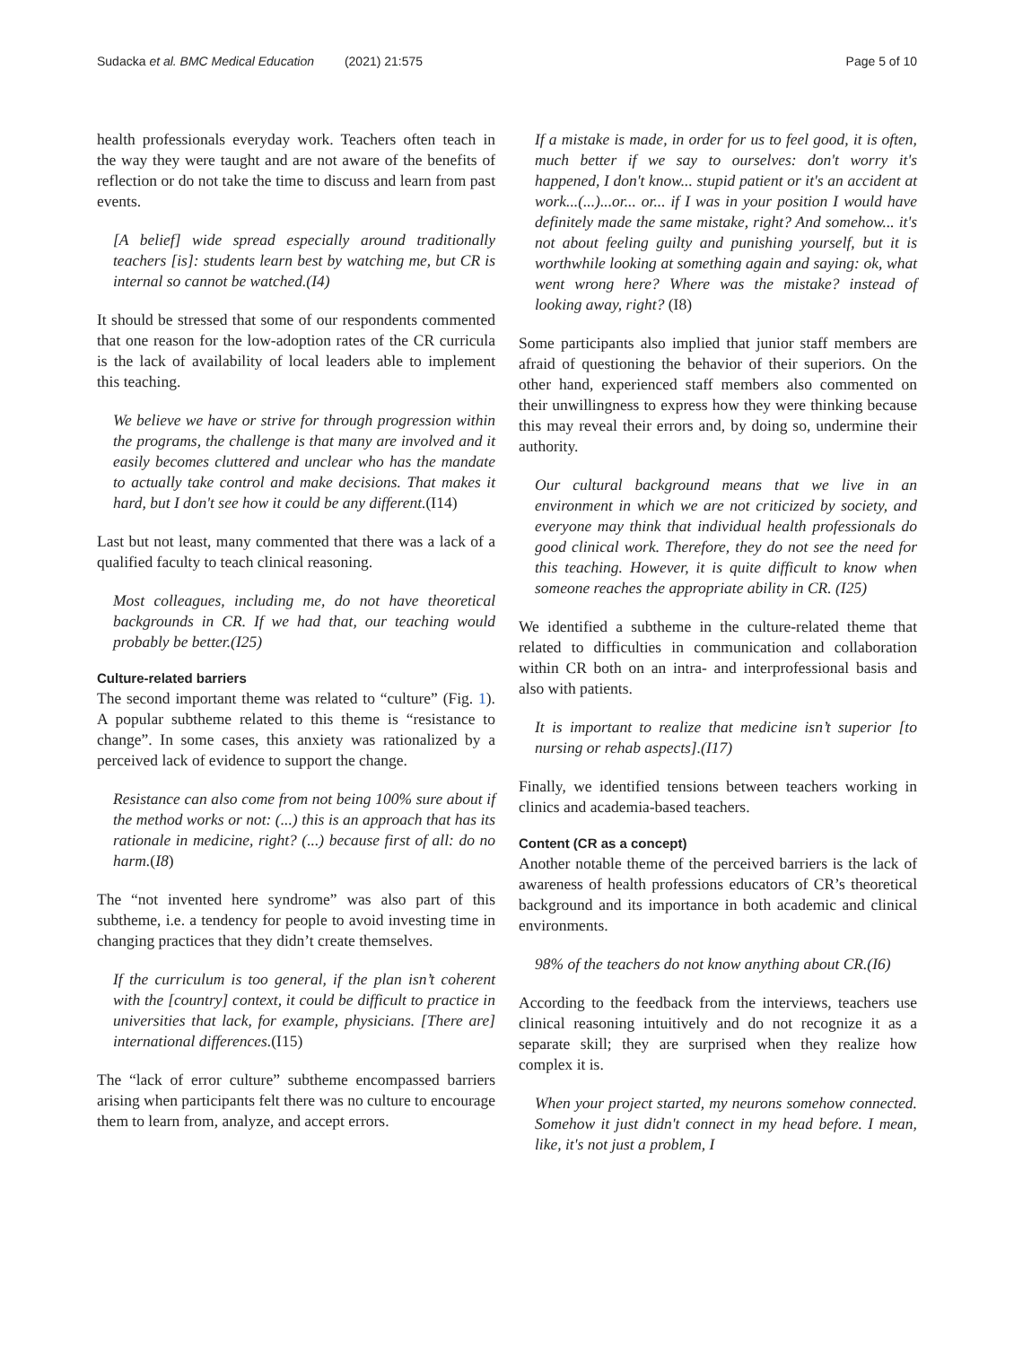Sudacka et al. BMC Medical Education (2021) 21:575 Page 5 of 10
health professionals everyday work. Teachers often teach in the way they were taught and are not aware of the benefits of reflection or do not take the time to discuss and learn from past events.
[A belief] wide spread especially around traditionally teachers [is]: students learn best by watching me, but CR is internal so cannot be watched.(I4)
It should be stressed that some of our respondents commented that one reason for the low-adoption rates of the CR curricula is the lack of availability of local leaders able to implement this teaching.
We believe we have or strive for through progression within the programs, the challenge is that many are involved and it easily becomes cluttered and unclear who has the mandate to actually take control and make decisions. That makes it hard, but I don't see how it could be any different.(I14)
Last but not least, many commented that there was a lack of a qualified faculty to teach clinical reasoning.
Most colleagues, including me, do not have theoretical backgrounds in CR. If we had that, our teaching would probably be better.(I25)
Culture-related barriers
The second important theme was related to “culture” (Fig. 1). A popular subtheme related to this theme is “resistance to change”. In some cases, this anxiety was rationalized by a perceived lack of evidence to support the change.
Resistance can also come from not being 100% sure about if the method works or not: (...) this is an approach that has its rationale in medicine, right? (...) because first of all: do no harm.(I8)
The “not invented here syndrome” was also part of this subtheme, i.e. a tendency for people to avoid investing time in changing practices that they didn’t create themselves.
If the curriculum is too general, if the plan isn’t coherent with the [country] context, it could be difficult to practice in universities that lack, for example, physicians. [There are] international differences.(I15)
The “lack of error culture” subtheme encompassed barriers arising when participants felt there was no culture to encourage them to learn from, analyze, and accept errors.
If a mistake is made, in order for us to feel good, it is often, much better if we say to ourselves: don't worry it's happened, I don't know... stupid patient or it's an accident at work...(...)...or... or... if I was in your position I would have definitely made the same mistake, right? And somehow... it's not about feeling guilty and punishing yourself, but it is worthwhile looking at something again and saying: ok, what went wrong here? Where was the mistake? instead of looking away, right? (I8)
Some participants also implied that junior staff members are afraid of questioning the behavior of their superiors. On the other hand, experienced staff members also commented on their unwillingness to express how they were thinking because this may reveal their errors and, by doing so, undermine their authority.
Our cultural background means that we live in an environment in which we are not criticized by society, and everyone may think that individual health professionals do good clinical work. Therefore, they do not see the need for this teaching. However, it is quite difficult to know when someone reaches the appropriate ability in CR. (I25)
We identified a subtheme in the culture-related theme that related to difficulties in communication and collaboration within CR both on an intra- and interprofessional basis and also with patients.
It is important to realize that medicine isn’t superior [to nursing or rehab aspects].(I17)
Finally, we identified tensions between teachers working in clinics and academia-based teachers.
Content (CR as a concept)
Another notable theme of the perceived barriers is the lack of awareness of health professions educators of CR’s theoretical background and its importance in both academic and clinical environments.
98% of the teachers do not know anything about CR.(I6)
According to the feedback from the interviews, teachers use clinical reasoning intuitively and do not recognize it as a separate skill; they are surprised when they realize how complex it is.
When your project started, my neurons somehow connected. Somehow it just didn't connect in my head before. I mean, like, it's not just a problem, I